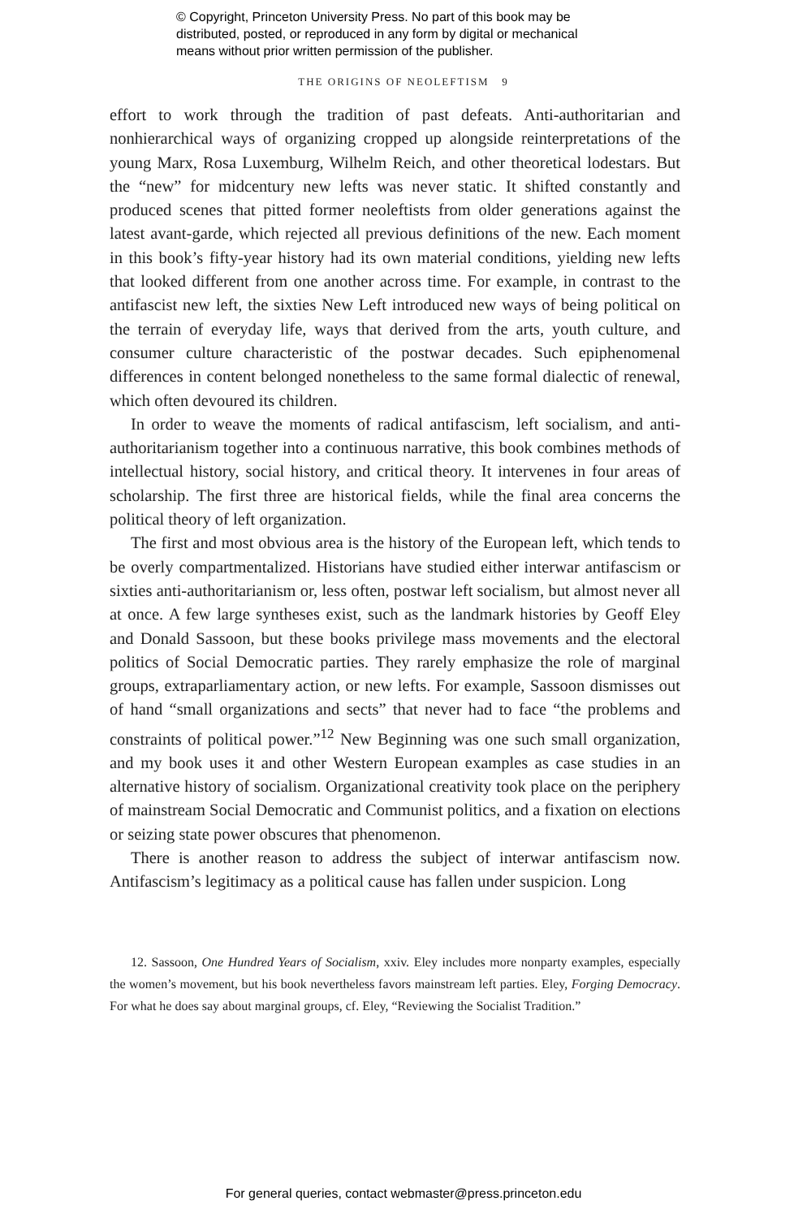© Copyright, Princeton University Press. No part of this book may be
distributed, posted, or reproduced in any form by digital or mechanical
means without prior written permission of the publisher.
THE ORIGINS OF NEOLEFTISM 9
effort to work through the tradition of past defeats. Anti-authoritarian and nonhierarchical ways of organizing cropped up alongside reinterpretations of the young Marx, Rosa Luxemburg, Wilhelm Reich, and other theoretical lodestars. But the “new” for midcentury new lefts was never static. It shifted constantly and produced scenes that pitted former neoleftists from older generations against the latest avant-garde, which rejected all previous definitions of the new. Each moment in this book’s fifty-year history had its own material conditions, yielding new lefts that looked different from one another across time. For example, in contrast to the antifascist new left, the sixties New Left introduced new ways of being political on the terrain of everyday life, ways that derived from the arts, youth culture, and consumer culture characteristic of the postwar decades. Such epiphenomenal differences in content belonged nonetheless to the same formal dialectic of renewal, which often devoured its children.
In order to weave the moments of radical antifascism, left socialism, and anti-authoritarianism together into a continuous narrative, this book combines methods of intellectual history, social history, and critical theory. It intervenes in four areas of scholarship. The first three are historical fields, while the final area concerns the political theory of left organization.
The first and most obvious area is the history of the European left, which tends to be overly compartmentalized. Historians have studied either interwar antifascism or sixties anti-authoritarianism or, less often, postwar left socialism, but almost never all at once. A few large syntheses exist, such as the landmark histories by Geoff Eley and Donald Sassoon, but these books privilege mass movements and the electoral politics of Social Democratic parties. They rarely emphasize the role of marginal groups, extraparliamentary action, or new lefts. For example, Sassoon dismisses out of hand “small organizations and sects” that never had to face “the problems and constraints of political power.”<sup>12</sup> New Beginning was one such small organization, and my book uses it and other Western European examples as case studies in an alternative history of socialism. Organizational creativity took place on the periphery of mainstream Social Democratic and Communist politics, and a fixation on elections or seizing state power obscures that phenomenon.
There is another reason to address the subject of interwar antifascism now. Antifascism’s legitimacy as a political cause has fallen under suspicion. Long
12. Sassoon, One Hundred Years of Socialism, xxiv. Eley includes more nonparty examples, especially the women’s movement, but his book nevertheless favors mainstream left parties. Eley, Forging Democracy. For what he does say about marginal groups, cf. Eley, “Reviewing the Socialist Tradition.”
For general queries, contact webmaster@press.princeton.edu